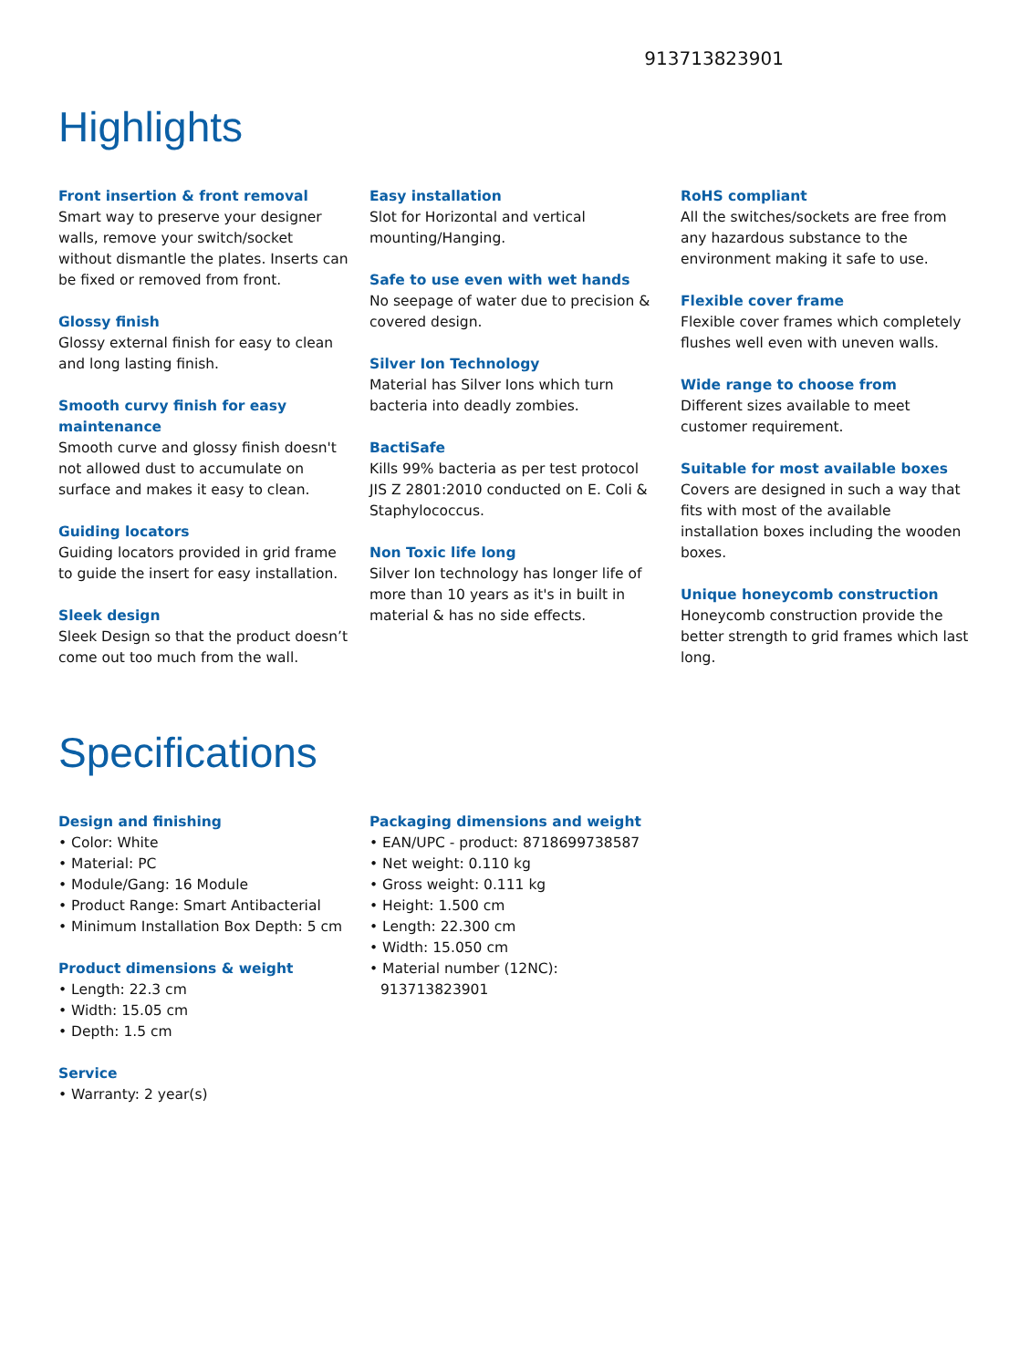913713823901
Highlights
Front insertion & front removal
Smart way to preserve your designer walls, remove your switch/socket without dismantle the plates. Inserts can be fixed or removed from front.
Glossy finish
Glossy external finish for easy to clean and long lasting finish.
Smooth curvy finish for easy maintenance
Smooth curve and glossy finish doesn't not allowed dust to accumulate on surface and makes it easy to clean.
Guiding locators
Guiding locators provided in grid frame to guide the insert for easy installation.
Sleek design
Sleek Design so that the product doesn’t come out too much from the wall.
Easy installation
Slot for Horizontal and vertical mounting/Hanging.
Safe to use even with wet hands
No seepage of water due to precision & covered design.
Silver Ion Technology
Material has Silver Ions which turn bacteria into deadly zombies.
BactiSafe
Kills 99% bacteria as per test protocol JIS Z 2801:2010 conducted on E. Coli & Staphylococcus.
Non Toxic life long
Silver Ion technology has longer life of more than 10 years as it's in built in material & has no side effects.
RoHS compliant
All the switches/sockets are free from any hazardous substance to the environment making it safe to use.
Flexible cover frame
Flexible cover frames which completely flushes well even with uneven walls.
Wide range to choose from
Different sizes available to meet customer requirement.
Suitable for most available boxes
Covers are designed in such a way that fits with most of the available installation boxes including the wooden boxes.
Unique honeycomb construction
Honeycomb construction provide the better strength to grid frames which last long.
Specifications
Design and finishing
• Color: White
• Material: PC
• Module/Gang: 16 Module
• Product Range: Smart Antibacterial
• Minimum Installation Box Depth: 5 cm
Product dimensions & weight
• Length: 22.3 cm
• Width: 15.05 cm
• Depth: 1.5 cm
Service
• Warranty: 2 year(s)
Packaging dimensions and weight
• EAN/UPC - product: 8718699738587
• Net weight: 0.110 kg
• Gross weight: 0.111 kg
• Height: 1.500 cm
• Length: 22.300 cm
• Width: 15.050 cm
• Material number (12NC): 913713823901